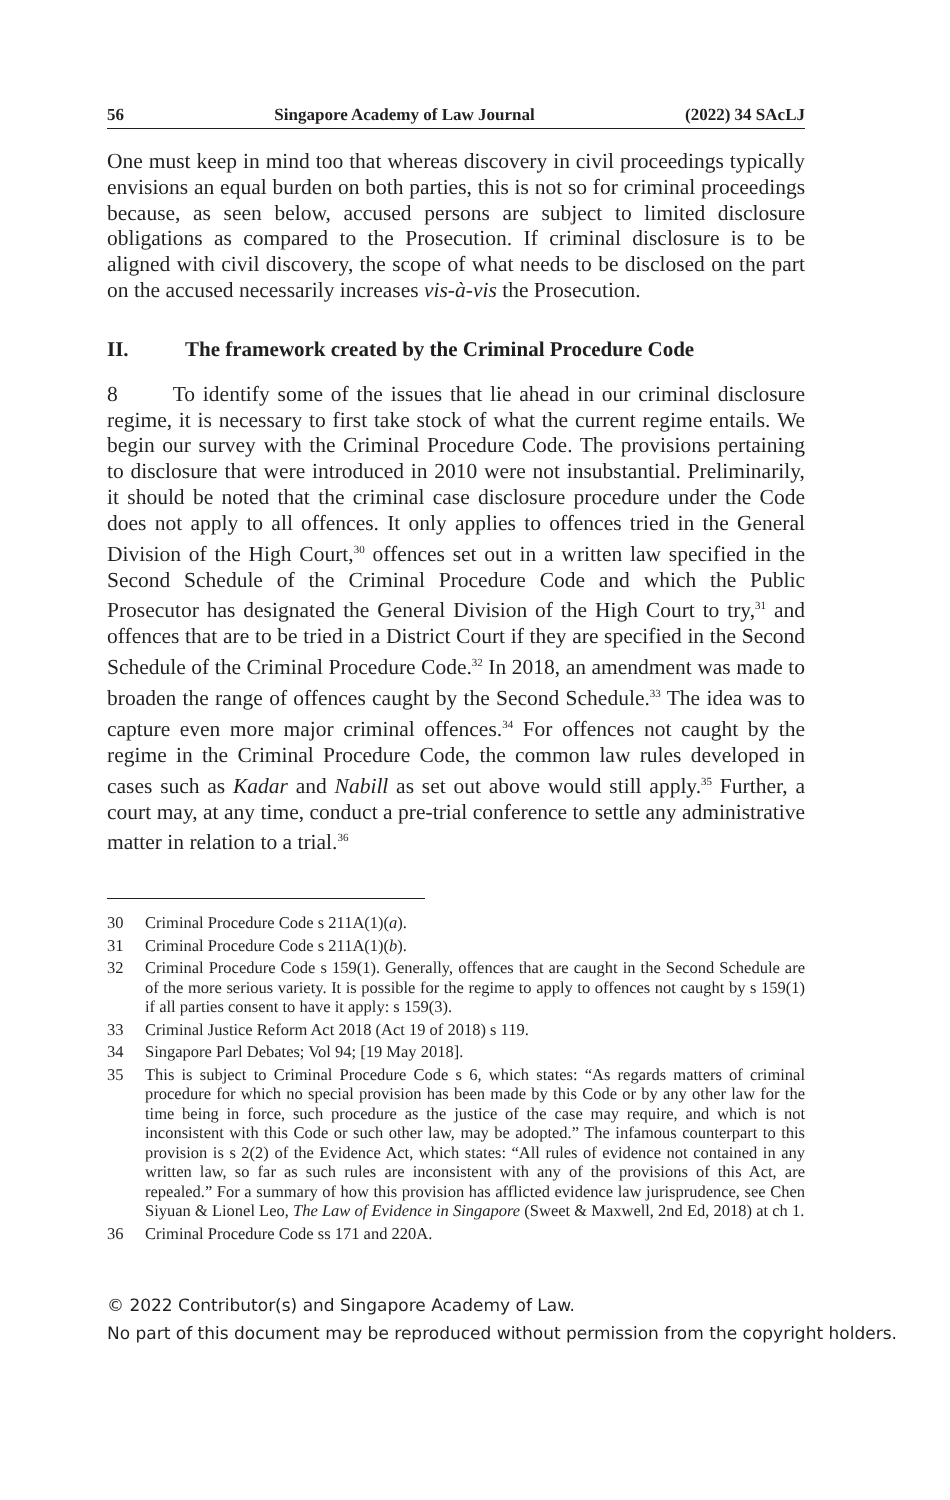56 Singapore Academy of Law Journal (2022) 34 SAcLJ
One must keep in mind too that whereas discovery in civil proceedings typically envisions an equal burden on both parties, this is not so for criminal proceedings because, as seen below, accused persons are subject to limited disclosure obligations as compared to the Prosecution. If criminal disclosure is to be aligned with civil discovery, the scope of what needs to be disclosed on the part on the accused necessarily increases vis-à-vis the Prosecution.
II. The framework created by the Criminal Procedure Code
8 To identify some of the issues that lie ahead in our criminal disclosure regime, it is necessary to first take stock of what the current regime entails. We begin our survey with the Criminal Procedure Code. The provisions pertaining to disclosure that were introduced in 2010 were not insubstantial. Preliminarily, it should be noted that the criminal case disclosure procedure under the Code does not apply to all offences. It only applies to offences tried in the General Division of the High Court,<sup>30</sup> offences set out in a written law specified in the Second Schedule of the Criminal Procedure Code and which the Public Prosecutor has designated the General Division of the High Court to try,<sup>31</sup> and offences that are to be tried in a District Court if they are specified in the Second Schedule of the Criminal Procedure Code.<sup>32</sup> In 2018, an amendment was made to broaden the range of offences caught by the Second Schedule.<sup>33</sup> The idea was to capture even more major criminal offences.<sup>34</sup> For offences not caught by the regime in the Criminal Procedure Code, the common law rules developed in cases such as Kadar and Nabill as set out above would still apply.<sup>35</sup> Further, a court may, at any time, conduct a pre-trial conference to settle any administrative matter in relation to a trial.<sup>36</sup>
30 Criminal Procedure Code s 211A(1)(a).
31 Criminal Procedure Code s 211A(1)(b).
32 Criminal Procedure Code s 159(1). Generally, offences that are caught in the Second Schedule are of the more serious variety. It is possible for the regime to apply to offences not caught by s 159(1) if all parties consent to have it apply: s 159(3).
33 Criminal Justice Reform Act 2018 (Act 19 of 2018) s 119.
34 Singapore Parl Debates; Vol 94; [19 May 2018].
35 This is subject to Criminal Procedure Code s 6, which states: “As regards matters of criminal procedure for which no special provision has been made by this Code or by any other law for the time being in force, such procedure as the justice of the case may require, and which is not inconsistent with this Code or such other law, may be adopted.” The infamous counterpart to this provision is s 2(2) of the Evidence Act, which states: “All rules of evidence not contained in any written law, so far as such rules are inconsistent with any of the provisions of this Act, are repealed.” For a summary of how this provision has afflicted evidence law jurisprudence, see Chen Siyuan & Lionel Leo, The Law of Evidence in Singapore (Sweet & Maxwell, 2nd Ed, 2018) at ch 1.
36 Criminal Procedure Code ss 171 and 220A.
© 2022 Contributor(s) and Singapore Academy of Law.
No part of this document may be reproduced without permission from the copyright holders.